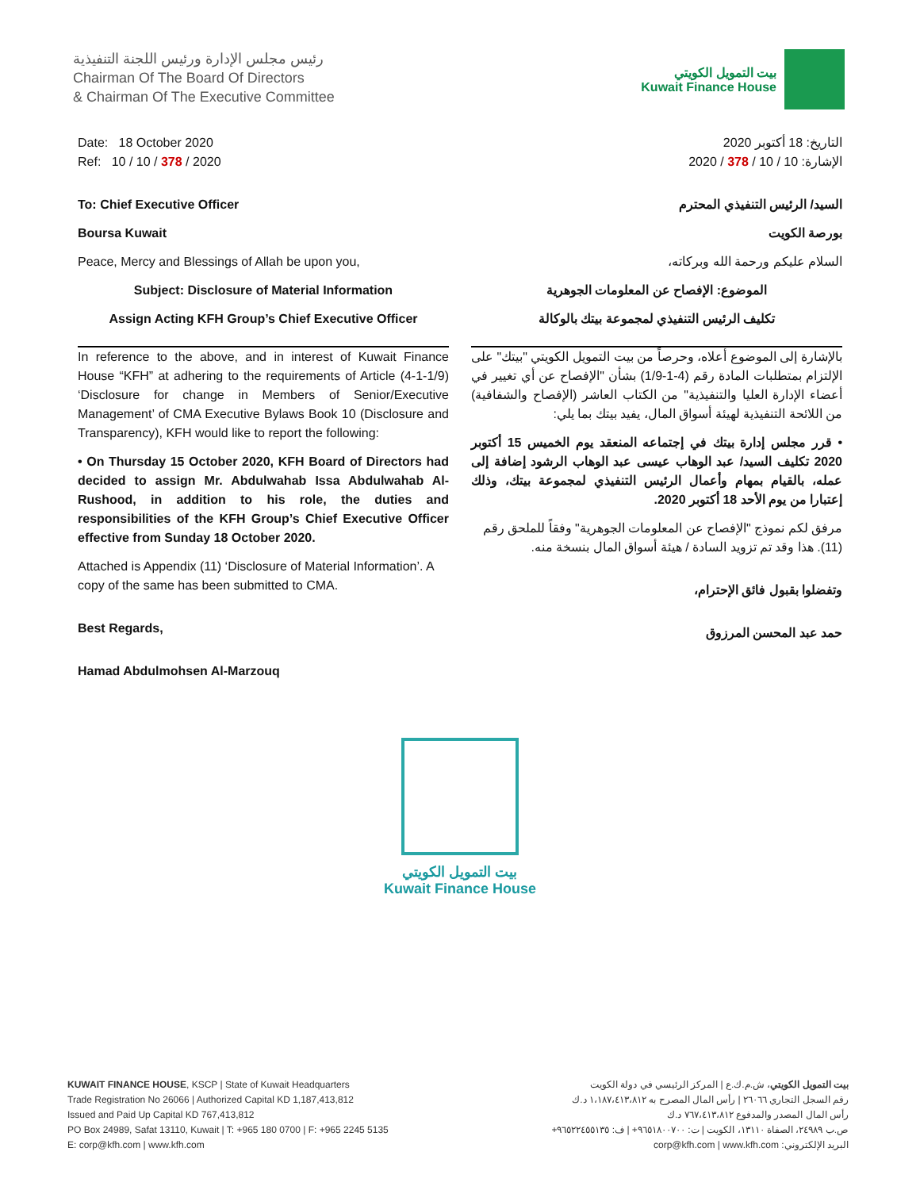رئيس مجلس الإدارة ورئيس اللجنة التنفيذية
Chairman Of The Board Of Directors
& Chairman Of The Executive Committee
بيت التمويل الكويتي
Kuwait Finance House
Date: 18 October 2020
Ref: 10 / 10 / 378 / 2020
To: Chief Executive Officer
Boursa Kuwait
Peace, Mercy and Blessings of Allah be upon you,
Subject: Disclosure of Material Information
Assign Acting KFH Group’s Chief Executive Officer
In reference to the above, and in interest of Kuwait Finance House “KFH” at adhering to the requirements of Article (4-1-1/9) ‘Disclosure for change in Members of Senior/Executive Management’ of CMA Executive Bylaws Book 10 (Disclosure and Transparency), KFH would like to report the following:
• On Thursday 15 October 2020, KFH Board of Directors had decided to assign Mr. Abdulwahab Issa Abdulwahab Al-Rushood, in addition to his role, the duties and responsibilities of the KFH Group’s Chief Executive Officer effective from Sunday 18 October 2020.
Attached is Appendix (11) ‘Disclosure of Material Information’. A copy of the same has been submitted to CMA.
Best Regards,
Hamad Abdulmohsen Al-Marzouq
التاريخ: 18 أكتوبر 2020
الإشارة: 10 / 10 / 378 / 2020
السيد/ الرئيس التنفيذي المحترم
بورصة الكويت
السلام عليكم ورحمة الله وبركاته،
الموضوع: الإفصاح عن المعلومات الجوهرية
تكليف الرئيس التنفيذي لمجموعة بيتك بالوكالة
بالإشارة إلى الموضوع أعلاه، وحرصاً من بيت التمويل الكويتي "بيتك" على الإلتزام بمتطلبات المادة رقم (4-1-1/9) بشأن "الإفصاح عن أي تغيير في أعضاء الإدارة العليا والتنفيذية" من الكتاب العاشر (الإفصاح والشفافية) من اللائحة التنفيذية لهيئة أسواق المال، يفيد بيتك بما يلي:
• قرر مجلس إدارة بيتك في إجتماعه المنعقد يوم الخميس 15 أكتوبر 2020 تكليف السيد/ عبد الوهاب عيسى عبد الوهاب الرشود إضافة إلى عمله، بالقيام بمهام وأعمال الرئيس التنفيذي لمجموعة بيتك، وذلك إعتبارا من يوم الأحد 18 أكتوبر 2020.
مرفق لكم نموذج "الإفصاح عن المعلومات الجوهرية" وفقاً للملحق رقم (11). هذا وقد تم تزويد السادة / هيئة أسواق المال بنسخة منه.
وتفضلوا بقبول فائق الإحترام،
حمد عبد المحسن المرزوق
بيت التمويل الكويتي
Kuwait Finance House
KUWAIT FINANCE HOUSE, KSCP | State of Kuwait Headquarters
Trade Registration No 26066 | Authorized Capital KD 1,187,413,812
Issued and Paid Up Capital KD 767,413,812
PO Box 24989, Safat 13110, Kuwait | T: +965 180 0700 | F: +965 2245 5135
E: corp@kfh.com | www.kfh.com
بيت التمويل الكويتي، ش.م.ك.ع | المركز الرئيسي في دولة الكويت
رقم السجل التجاري ٢٦٠٦٦ | رأس المال المصرح به ١،١٨٧،٤١٣،٨١٢ د.ك
رأس المال المصدر والمدفوع ٧٦٧،٤١٣،٨١٢ د.ك
ص.ب ٢٤٩٨٩، الصفاة ١٣١١٠، الكويت | ت: ٩٦٥١٨٠٠٧٠٠+ | ف: ٩٦٥٢٢٤٥٥١٣٥+
البريد الإلكتروني: corp@kfh.com | www.kfh.com